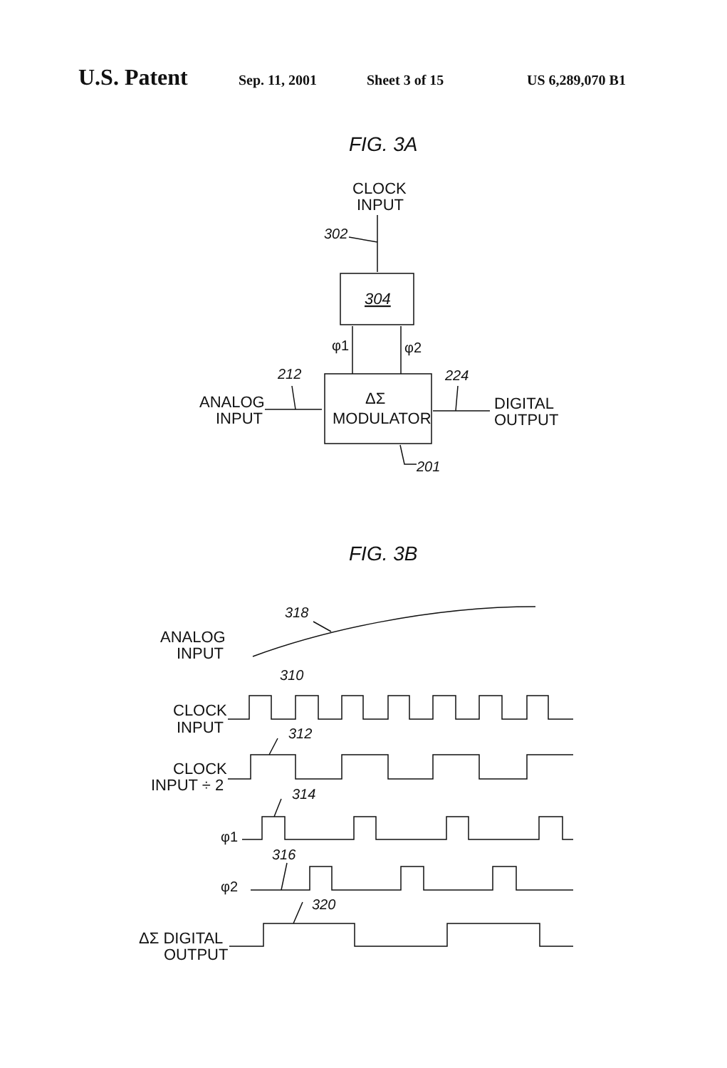U.S. Patent Sep. 11, 2001 Sheet 3 of 15 US 6,289,070 B1
FIG. 3A
CLOCK
INPUT
302
304
φ1
φ2
212
224
ANALOG
INPUT
ΔΣ
MODULATOR
DIGITAL
OUTPUT
201
FIG. 3B
318
ANALOG
INPUT
310
CLOCK
INPUT
312
CLOCK
INPUT ÷ 2
314
φ1
316
φ2
320
ΔΣ DIGITAL
OUTPUT